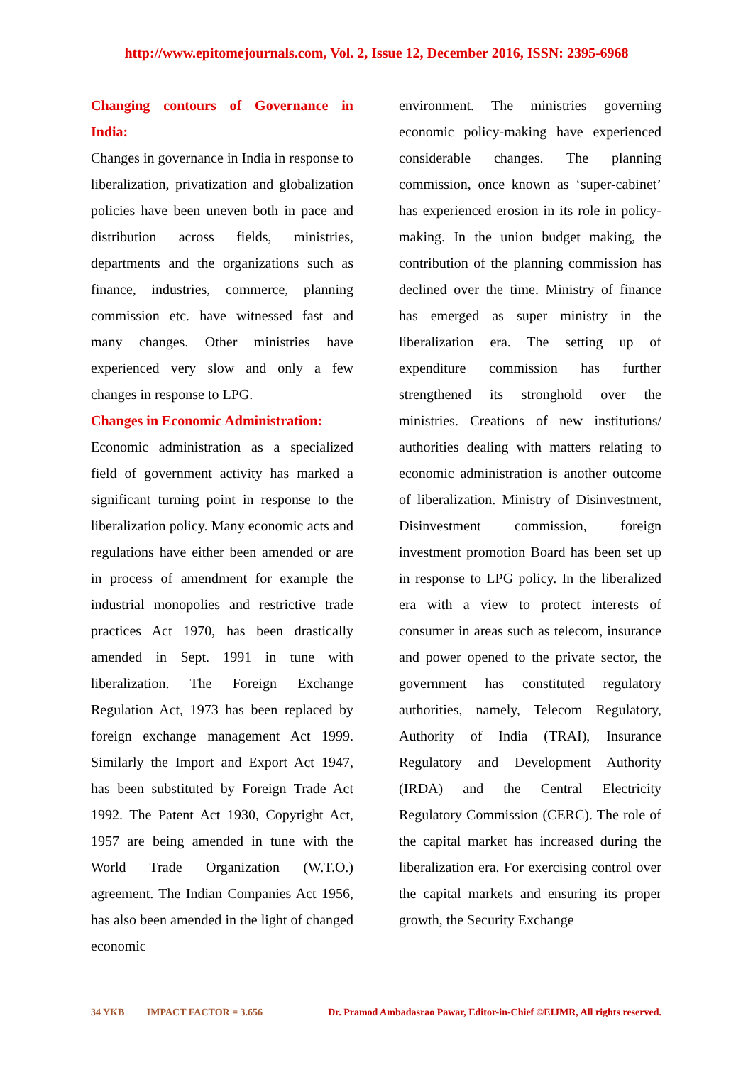http://www.epitomejournals.com, Vol. 2, Issue 12, December 2016, ISSN: 2395-6968
Changing contours of Governance in India:
Changes in governance in India in response to liberalization, privatization and globalization policies have been uneven both in pace and distribution across fields, ministries, departments and the organizations such as finance, industries, commerce, planning commission etc. have witnessed fast and many changes. Other ministries have experienced very slow and only a few changes in response to LPG.
Changes in Economic Administration:
Economic administration as a specialized field of government activity has marked a significant turning point in response to the liberalization policy. Many economic acts and regulations have either been amended or are in process of amendment for example the industrial monopolies and restrictive trade practices Act 1970, has been drastically amended in Sept. 1991 in tune with liberalization. The Foreign Exchange Regulation Act, 1973 has been replaced by foreign exchange management Act 1999. Similarly the Import and Export Act 1947, has been substituted by Foreign Trade Act 1992. The Patent Act 1930, Copyright Act, 1957 are being amended in tune with the World Trade Organization (W.T.O.) agreement. The Indian Companies Act 1956, has also been amended in the light of changed economic
environment. The ministries governing economic policy-making have experienced considerable changes. The planning commission, once known as ‘super-cabinet’ has experienced erosion in its role in policy-making. In the union budget making, the contribution of the planning commission has declined over the time. Ministry of finance has emerged as super ministry in the liberalization era. The setting up of expenditure commission has further strengthened its stronghold over the ministries. Creations of new institutions/ authorities dealing with matters relating to economic administration is another outcome of liberalization. Ministry of Disinvestment, Disinvestment commission, foreign investment promotion Board has been set up in response to LPG policy. In the liberalized era with a view to protect interests of consumer in areas such as telecom, insurance and power opened to the private sector, the government has constituted regulatory authorities, namely, Telecom Regulatory, Authority of India (TRAI), Insurance Regulatory and Development Authority (IRDA) and the Central Electricity Regulatory Commission (CERC). The role of the capital market has increased during the liberalization era. For exercising control over the capital markets and ensuring its proper growth, the Security Exchange
34 YKB IMPACT FACTOR = 3.656 Dr. Pramod Ambadasrao Pawar, Editor-in-Chief ©EIJMR, All rights reserved.